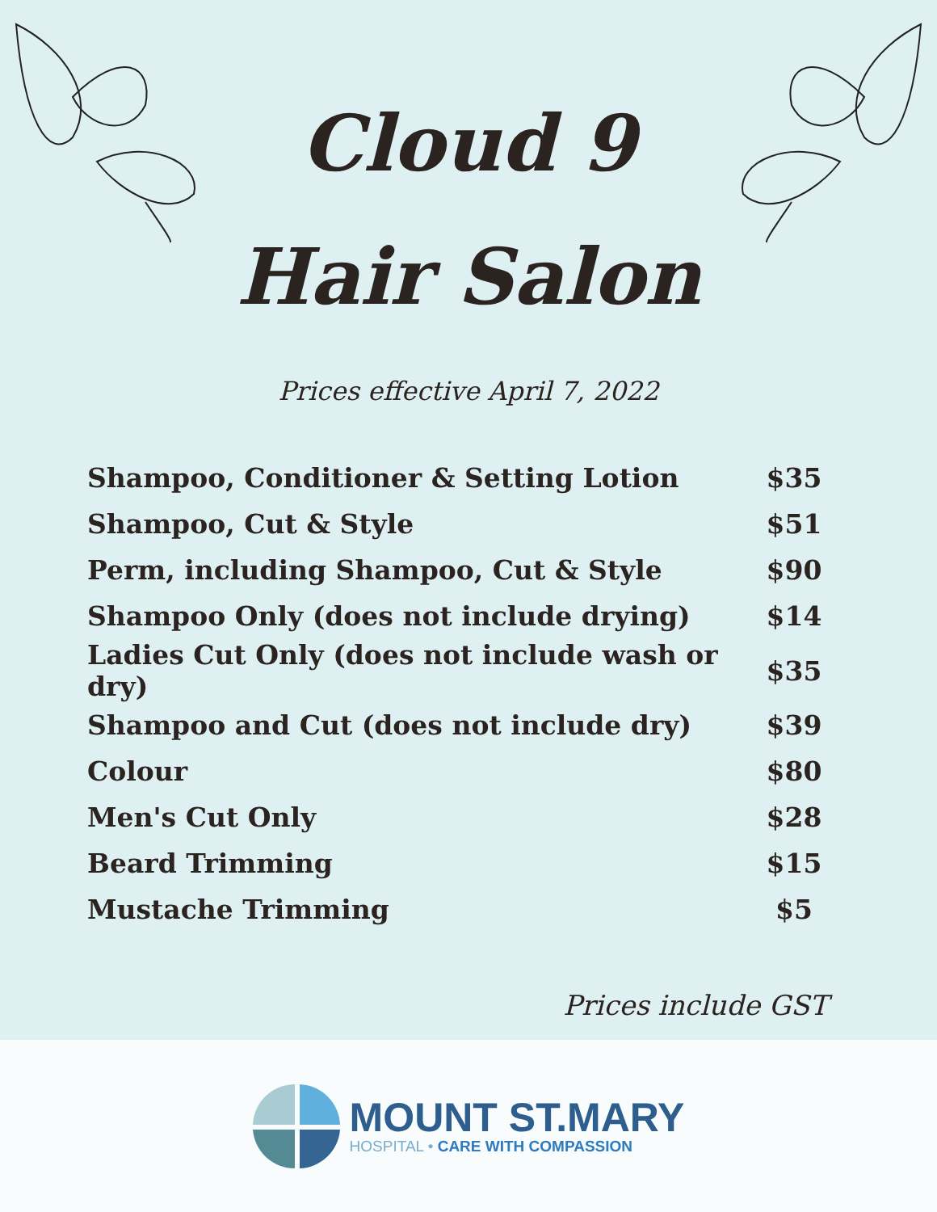Cloud 9
Hair Salon
Prices effective April 7, 2022
| Shampoo, Conditioner & Setting Lotion | $35 |
| Shampoo, Cut & Style | $51 |
| Perm, including Shampoo, Cut & Style | $90 |
| Shampoo Only (does not include drying) | $14 |
| Ladies Cut Only (does not include wash or dry) | $35 |
| Shampoo and Cut (does not include dry) | $39 |
| Colour | $80 |
| Men's Cut Only | $28 |
| Beard Trimming | $15 |
| Mustache Trimming | $5 |
Prices include GST
MOUNT ST.MARY
HOSPITAL • CARE WITH COMPASSION